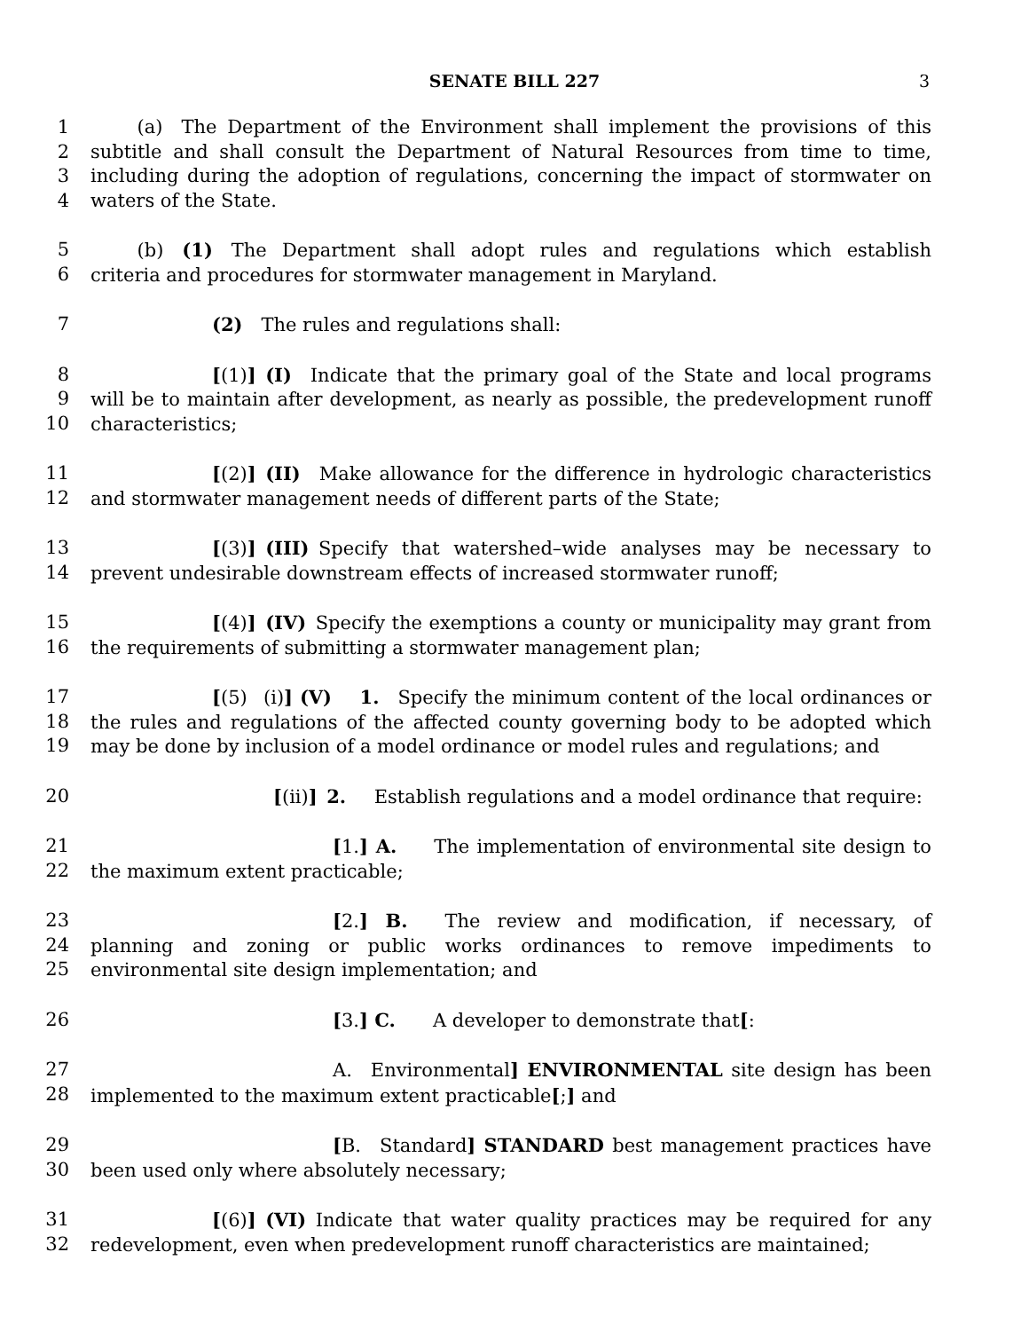SENATE BILL 227 3
1
2
3
4
   (a) The Department of the Environment shall implement the provisions of this subtitle and shall consult the Department of Natural Resources from time to time, including during the adoption of regulations, concerning the impact of stormwater on waters of the State.
5
6
   (b) (1) The Department shall adopt rules and regulations which establish criteria and procedures for stormwater management in Maryland.
7 (2) The rules and regulations shall:
8
9
10
[(1)] (I) Indicate that the primary goal of the State and local programs will be to maintain after development, as nearly as possible, the predevelopment runoff characteristics;
11
12
[(2)] (II) Make allowance for the difference in hydrologic characteristics and stormwater management needs of different parts of the State;
13
14
[(3)] (III) Specify that watershed–wide analyses may be necessary to prevent undesirable downstream effects of increased stormwater runoff;
15
16
[(4)] (IV) Specify the exemptions a county or municipality may grant from the requirements of submitting a stormwater management plan;
17
18
19
[(5)  (i)] (V)  1. Specify the minimum content of the local ordinances or the rules and regulations of the affected county governing body to be adopted which may be done by inclusion of a model ordinance or model rules and regulations; and
20 [(ii)] 2.  Establish regulations and a model ordinance that require:
21
22
[1.] A.  The implementation of environmental site design to the maximum extent practicable;
23
24
25
[2.] B.  The review and modification, if necessary, of planning and zoning or public works ordinances to remove impediments to environmental site design implementation; and
26 [3.] C.  A developer to demonstrate that[:
27
28
A. Environmental] ENVIRONMENTAL site design has been implemented to the maximum extent practicable[;] and
29
30
[B. Standard] STANDARD best management practices have been used only where absolutely necessary;
31
32
[(6)] (VI) Indicate that water quality practices may be required for any redevelopment, even when predevelopment runoff characteristics are maintained;